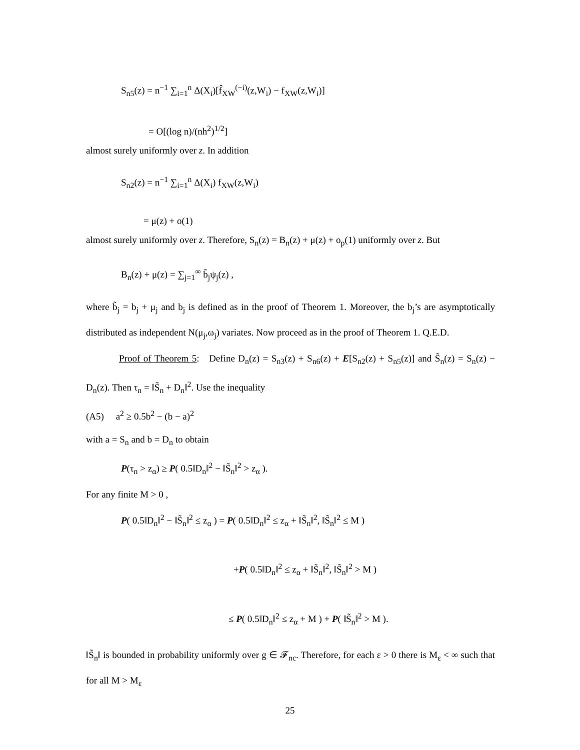S<sub>n5</sub>(z) = n<sup>−1</sup> ∑<sub>i=1</sub><sup>n</sup> Δ(X<sub>i</sub>)[f̂<sub>XW</sub><sup>(−i)</sup>(z,W<sub>i</sub>) − f<sub>XW</sub>(z,W<sub>i</sub>)]
= O[(log n)/(nh<sup>2</sup>)<sup>1/2</sup>]
almost surely uniformly over z. In addition
S<sub>n2</sub>(z) = n<sup>−1</sup> ∑<sub>i=1</sub><sup>n</sup> Δ(X<sub>i</sub>) f<sub>XW</sub>(z,W<sub>i</sub>)
= μ(z) + o(1)
almost surely uniformly over z. Therefore, S<sub>n</sub>(z) = B<sub>n</sub>(z) + μ(z) + o<sub>p</sub>(1) uniformly over z. But
B<sub>n</sub>(z) + μ(z) = ∑<sub>j=1</sub><sup>∞</sup> b̃<sub>j</sub>ψ<sub>j</sub>(z) ,
where b̃<sub>j</sub> = b<sub>j</sub> + μ<sub>j</sub> and b<sub>j</sub> is defined as in the proof of Theorem 1. Moreover, the b<sub>j</sub>’s are asymptotically distributed as independent N(μ<sub>j</sub>,ω<sub>j</sub>) variates. Now proceed as in the proof of Theorem 1. Q.E.D.
Proof of Theorem 5: Define D<sub>n</sub>(z) = S<sub>n3</sub>(z) + S<sub>n6</sub>(z) + E[S<sub>n2</sub>(z) + S<sub>n5</sub>(z)] and S̃<sub>n</sub>(z) = S<sub>n</sub>(z) − D<sub>n</sub>(z). Then τ<sub>n</sub> = ‖S̃<sub>n</sub> + D<sub>n</sub>‖<sup>2</sup>. Use the inequality
(A5) a<sup>2</sup> ≥ 0.5b<sup>2</sup> − (b − a)<sup>2</sup>
with a = S<sub>n</sub> and b = D<sub>n</sub> to obtain
P(τ<sub>n</sub> > z<sub>α</sub>) ≥ P( 0.5‖D<sub>n</sub>‖<sup>2</sup> − ‖S̃<sub>n</sub>‖<sup>2</sup> > z<sub>α</sub> ).
For any finite M > 0 ,
P( 0.5‖D<sub>n</sub>‖<sup>2</sup> − ‖S̃<sub>n</sub>‖<sup>2</sup> ≤ z<sub>α</sub> ) = P( 0.5‖D<sub>n</sub>‖<sup>2</sup> ≤ z<sub>α</sub> + ‖S̃<sub>n</sub>‖<sup>2</sup>, ‖S̃<sub>n</sub>‖<sup>2</sup> ≤ M )
+P( 0.5‖D<sub>n</sub>‖<sup>2</sup> ≤ z<sub>α</sub> + ‖S̃<sub>n</sub>‖<sup>2</sup>, ‖S̃<sub>n</sub>‖<sup>2</sup> > M )
≤ P( 0.5‖D<sub>n</sub>‖<sup>2</sup> ≤ z<sub>α</sub> + M ) + P( ‖S̃<sub>n</sub>‖<sup>2</sup> > M ).
‖S̃<sub>n</sub>‖ is bounded in probability uniformly over g ∈ 𝓕<sub>nc</sub>. Therefore, for each ε > 0 there is M<sub>ε</sub> < ∞ such that for all M > M<sub>ε</sub>
25